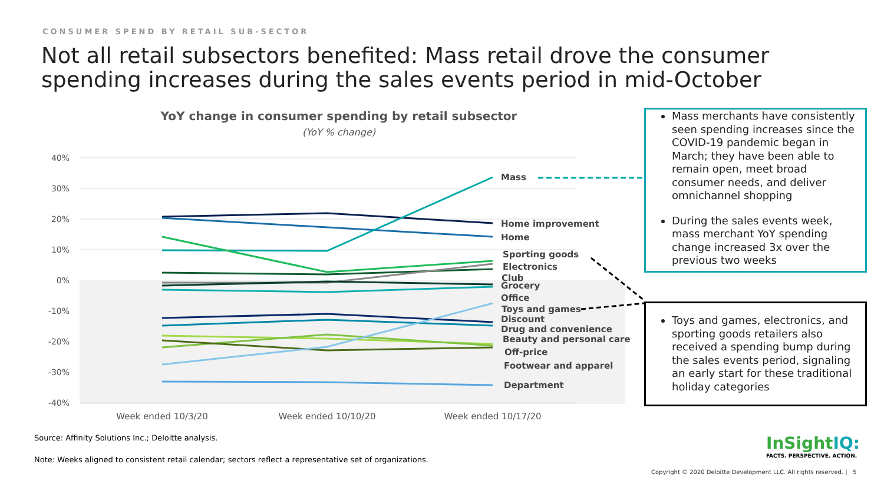CONSUMER SPEND BY RETAIL SUB-SECTOR
Not all retail subsectors benefited: Mass retail drove the consumer spending increases during the sales events period in mid-October
YoY change in consumer spending by retail subsector
(YoY % change)
40%
30%
20%
10%
0%
-10%
-20%
-30%
-40%
Mass
Home improvement
Home
Sporting goods
Electronics
Club
Grocery
Office
Toys and games
Discount
Drug and convenience
Beauty and personal care
Off-price
Footwear and apparel
Department
Week ended 10/3/20
Week ended 10/10/20
Week ended 10/17/20
Mass merchants have consistently seen spending increases since the COVID-19 pandemic began in March; they have been able to remain open, meet broad consumer needs, and deliver omnichannel shopping
During the sales events week, mass merchant YoY spending change increased 3x over the previous two weeks
Toys and games, electronics, and sporting goods retailers also received a spending bump during the sales events period, signaling an early start for these traditional holiday categories
Source: Affinity Solutions Inc.; Deloitte analysis.
Note: Weeks aligned to consistent retail calendar; sectors reflect a representative set of organizations.
InSightIQ:
FACTS. PERSPECTIVE. ACTION.
Copyright © 2020 Deloitte Development LLC. All rights reserved. | 5